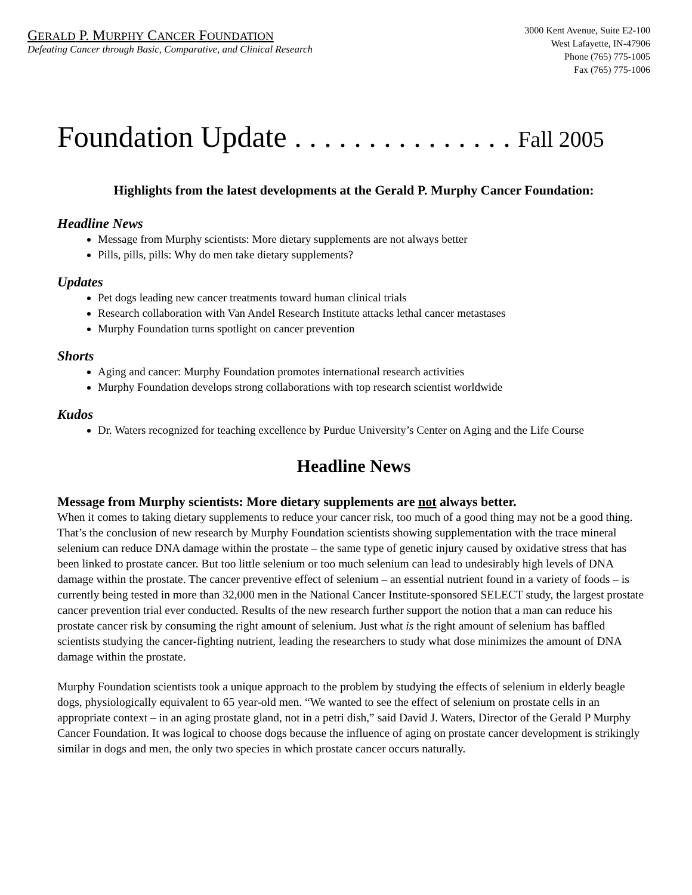GERALD P. MURPHY CANCER FOUNDATION
Defeating Cancer through Basic, Comparative, and Clinical Research
3000 Kent Avenue, Suite E2-100
West Lafayette, IN-47906
Phone (765) 775-1005
Fax (765) 775-1006
Foundation Update . . . . . . . . . . . . . . . Fall 2005
Highlights from the latest developments at the Gerald P. Murphy Cancer Foundation:
Headline News
Message from Murphy scientists: More dietary supplements are not always better
Pills, pills, pills: Why do men take dietary supplements?
Updates
Pet dogs leading new cancer treatments toward human clinical trials
Research collaboration with Van Andel Research Institute attacks lethal cancer metastases
Murphy Foundation turns spotlight on cancer prevention
Shorts
Aging and cancer: Murphy Foundation promotes international research activities
Murphy Foundation develops strong collaborations with top research scientist worldwide
Kudos
Dr. Waters recognized for teaching excellence by Purdue University’s Center on Aging and the Life Course
Headline News
Message from Murphy scientists: More dietary supplements are not always better.
When it comes to taking dietary supplements to reduce your cancer risk, too much of a good thing may not be a good thing. That’s the conclusion of new research by Murphy Foundation scientists showing supplementation with the trace mineral selenium can reduce DNA damage within the prostate – the same type of genetic injury caused by oxidative stress that has been linked to prostate cancer. But too little selenium or too much selenium can lead to undesirably high levels of DNA damage within the prostate. The cancer preventive effect of selenium – an essential nutrient found in a variety of foods – is currently being tested in more than 32,000 men in the National Cancer Institute-sponsored SELECT study, the largest prostate cancer prevention trial ever conducted. Results of the new research further support the notion that a man can reduce his prostate cancer risk by consuming the right amount of selenium. Just what is the right amount of selenium has baffled scientists studying the cancer-fighting nutrient, leading the researchers to study what dose minimizes the amount of DNA damage within the prostate.
Murphy Foundation scientists took a unique approach to the problem by studying the effects of selenium in elderly beagle dogs, physiologically equivalent to 65 year-old men. “We wanted to see the effect of selenium on prostate cells in an appropriate context – in an aging prostate gland, not in a petri dish,” said David J. Waters, Director of the Gerald P Murphy Cancer Foundation. It was logical to choose dogs because the influence of aging on prostate cancer development is strikingly similar in dogs and men, the only two species in which prostate cancer occurs naturally.